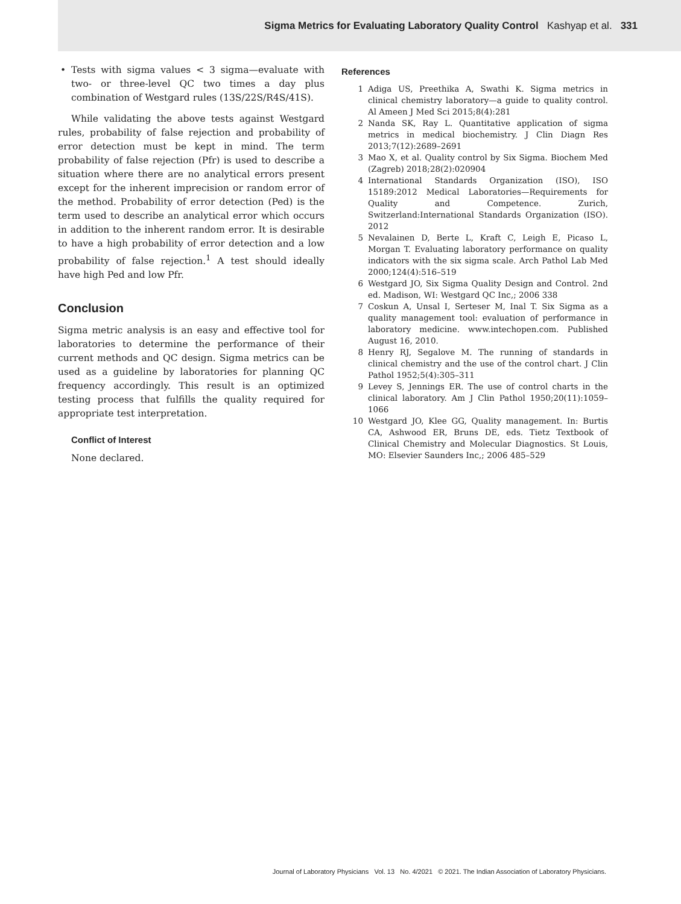Sigma Metrics for Evaluating Laboratory Quality Control Kashyap et al. 331
• Tests with sigma values < 3 sigma—evaluate with two- or three-level QC two times a day plus combination of Westgard rules (13S/22S/R4S/41S).
While validating the above tests against Westgard rules, probability of false rejection and probability of error detection must be kept in mind. The term probability of false rejection (Pfr) is used to describe a situation where there are no analytical errors present except for the inherent imprecision or random error of the method. Probability of error detection (Ped) is the term used to describe an analytical error which occurs in addition to the inherent random error. It is desirable to have a high probability of error detection and a low probability of false rejection.<sup>1</sup> A test should ideally have high Ped and low Pfr.
Conclusion
Sigma metric analysis is an easy and effective tool for laboratories to determine the performance of their current methods and QC design. Sigma metrics can be used as a guideline by laboratories for planning QC frequency accordingly. This result is an optimized testing process that fulfills the quality required for appropriate test interpretation.
Conflict of Interest
None declared.
References
1 Adiga US, Preethika A, Swathi K. Sigma metrics in clinical chemistry laboratory—a guide to quality control. Al Ameen J Med Sci 2015;8(4):281
2 Nanda SK, Ray L. Quantitative application of sigma metrics in medical biochemistry. J Clin Diagn Res 2013;7(12):2689–2691
3 Mao X, et al. Quality control by Six Sigma. Biochem Med (Zagreb) 2018;28(2):020904
4 International Standards Organization (ISO), ISO 15189:2012 Medical Laboratories—Requirements for Quality and Competence. Zurich, Switzerland:International Standards Organization (ISO). 2012
5 Nevalainen D, Berte L, Kraft C, Leigh E, Picaso L, Morgan T. Evaluating laboratory performance on quality indicators with the six sigma scale. Arch Pathol Lab Med 2000;124(4):516–519
6 Westgard JO, Six Sigma Quality Design and Control. 2nd ed. Madison, WI: Westgard QC Inc,; 2006 338
7 Coskun A, Unsal I, Serteser M, Inal T. Six Sigma as a quality management tool: evaluation of performance in laboratory medicine. www.intechopen.com. Published August 16, 2010.
8 Henry RJ, Segalove M. The running of standards in clinical chemistry and the use of the control chart. J Clin Pathol 1952;5(4):305–311
9 Levey S, Jennings ER. The use of control charts in the clinical laboratory. Am J Clin Pathol 1950;20(11):1059–1066
10 Westgard JO, Klee GG, Quality management. In: Burtis CA, Ashwood ER, Bruns DE, eds. Tietz Textbook of Clinical Chemistry and Molecular Diagnostics. St Louis, MO: Elsevier Saunders Inc,; 2006 485–529
Journal of Laboratory Physicians Vol. 13 No. 4/2021 © 2021. The Indian Association of Laboratory Physicians.